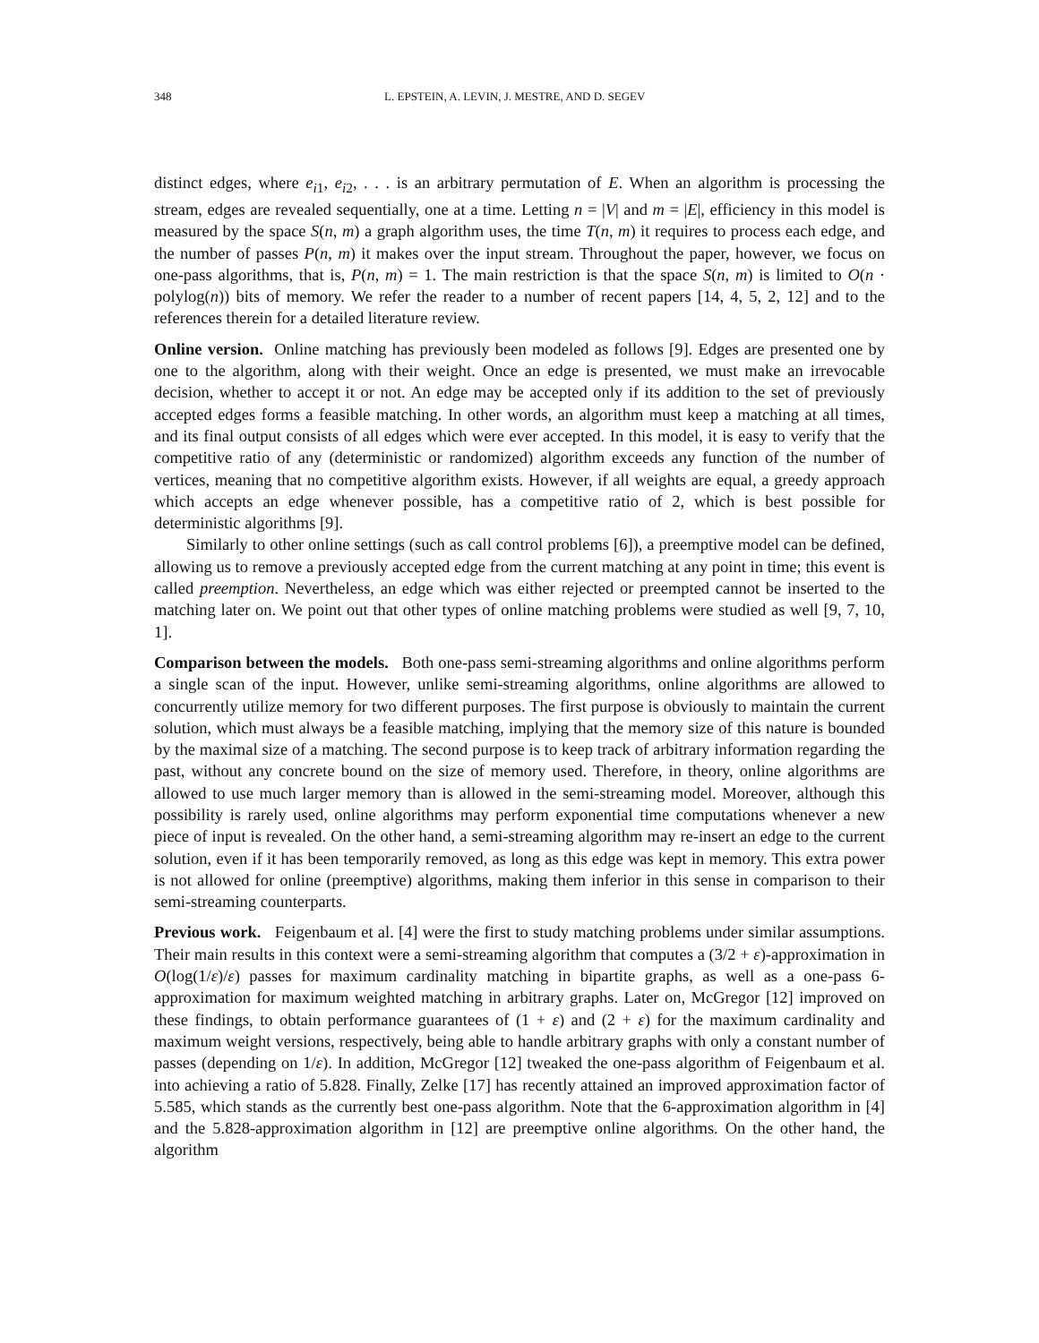348 L. EPSTEIN, A. LEVIN, J. MESTRE, AND D. SEGEV
distinct edges, where e<sub>i1</sub>, e<sub>i2</sub>, . . . is an arbitrary permutation of E. When an algorithm is processing the stream, edges are revealed sequentially, one at a time. Letting n = |V| and m = |E|, efficiency in this model is measured by the space S(n, m) a graph algorithm uses, the time T(n, m) it requires to process each edge, and the number of passes P(n, m) it makes over the input stream. Throughout the paper, however, we focus on one-pass algorithms, that is, P(n, m) = 1. The main restriction is that the space S(n, m) is limited to O(n · polylog(n)) bits of memory. We refer the reader to a number of recent papers [14, 4, 5, 2, 12] and to the references therein for a detailed literature review.
Online version. Online matching has previously been modeled as follows [9]. Edges are presented one by one to the algorithm, along with their weight. Once an edge is presented, we must make an irrevocable decision, whether to accept it or not. An edge may be accepted only if its addition to the set of previously accepted edges forms a feasible matching. In other words, an algorithm must keep a matching at all times, and its final output consists of all edges which were ever accepted. In this model, it is easy to verify that the competitive ratio of any (deterministic or randomized) algorithm exceeds any function of the number of vertices, meaning that no competitive algorithm exists. However, if all weights are equal, a greedy approach which accepts an edge whenever possible, has a competitive ratio of 2, which is best possible for deterministic algorithms [9].
Similarly to other online settings (such as call control problems [6]), a preemptive model can be defined, allowing us to remove a previously accepted edge from the current matching at any point in time; this event is called preemption. Nevertheless, an edge which was either rejected or preempted cannot be inserted to the matching later on. We point out that other types of online matching problems were studied as well [9, 7, 10, 1].
Comparison between the models. Both one-pass semi-streaming algorithms and online algorithms perform a single scan of the input. However, unlike semi-streaming algorithms, online algorithms are allowed to concurrently utilize memory for two different purposes. The first purpose is obviously to maintain the current solution, which must always be a feasible matching, implying that the memory size of this nature is bounded by the maximal size of a matching. The second purpose is to keep track of arbitrary information regarding the past, without any concrete bound on the size of memory used. Therefore, in theory, online algorithms are allowed to use much larger memory than is allowed in the semi-streaming model. Moreover, although this possibility is rarely used, online algorithms may perform exponential time computations whenever a new piece of input is revealed. On the other hand, a semi-streaming algorithm may re-insert an edge to the current solution, even if it has been temporarily removed, as long as this edge was kept in memory. This extra power is not allowed for online (preemptive) algorithms, making them inferior in this sense in comparison to their semi-streaming counterparts.
Previous work. Feigenbaum et al. [4] were the first to study matching problems under similar assumptions. Their main results in this context were a semi-streaming algorithm that computes a (3/2 + ε)-approximation in O(log(1/ε)/ε) passes for maximum cardinality matching in bipartite graphs, as well as a one-pass 6-approximation for maximum weighted matching in arbitrary graphs. Later on, McGregor [12] improved on these findings, to obtain performance guarantees of (1 + ε) and (2 + ε) for the maximum cardinality and maximum weight versions, respectively, being able to handle arbitrary graphs with only a constant number of passes (depending on 1/ε). In addition, McGregor [12] tweaked the one-pass algorithm of Feigenbaum et al. into achieving a ratio of 5.828. Finally, Zelke [17] has recently attained an improved approximation factor of 5.585, which stands as the currently best one-pass algorithm. Note that the 6-approximation algorithm in [4] and the 5.828-approximation algorithm in [12] are preemptive online algorithms. On the other hand, the algorithm